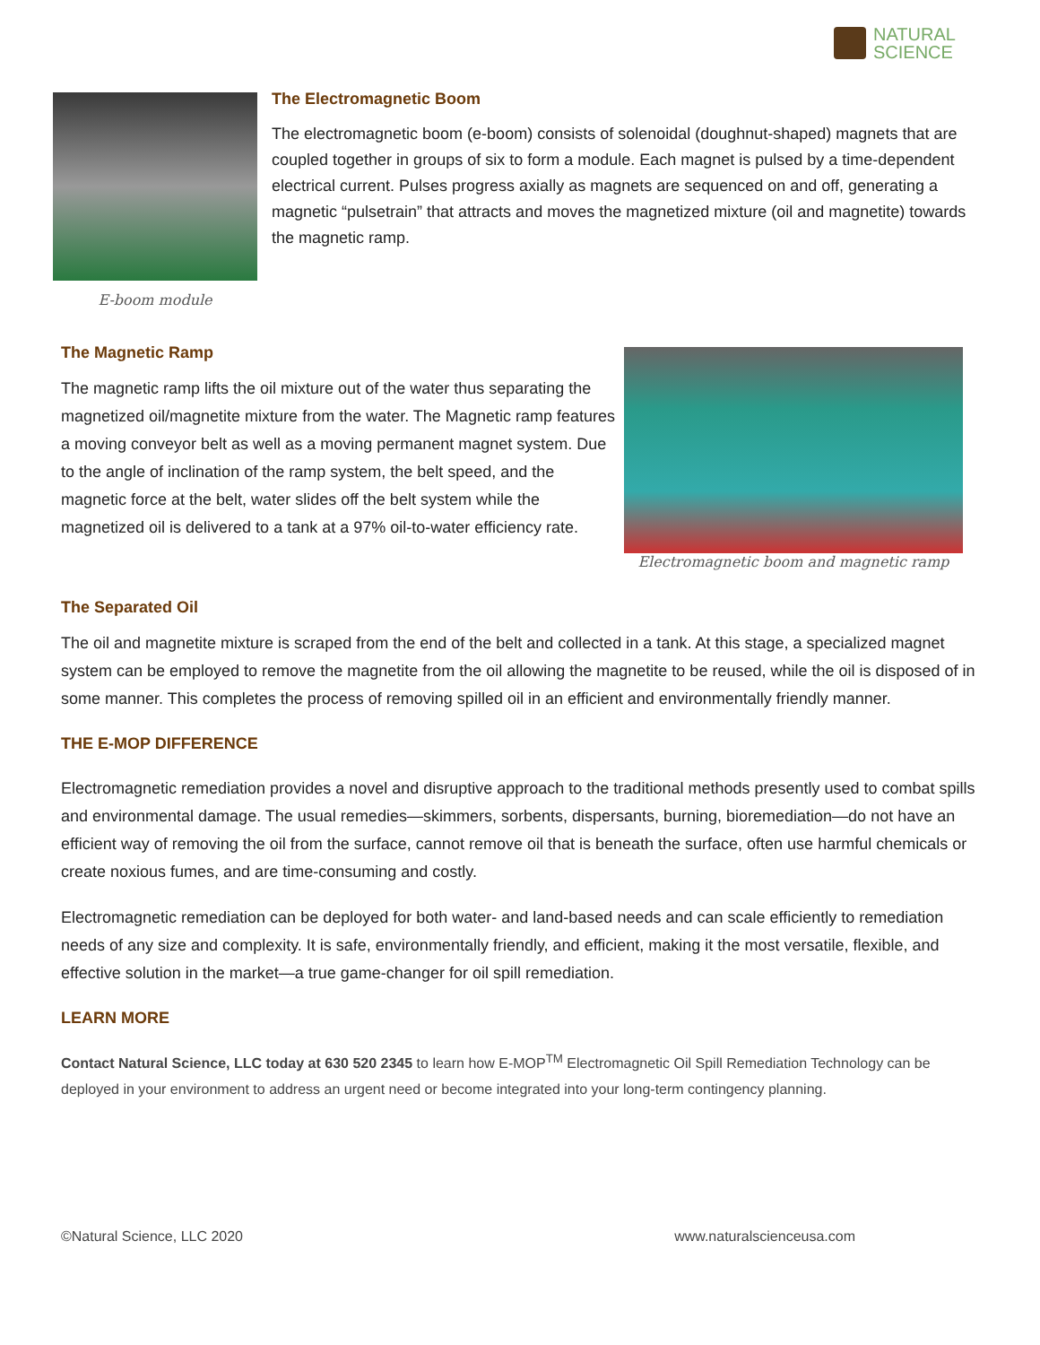NATURAL
SCIENCE
E-boom module
The Electromagnetic Boom
The electromagnetic boom (e-boom) consists of solenoidal (doughnut-shaped) magnets that are coupled together in groups of six to form a module. Each magnet is pulsed by a time-dependent electrical current. Pulses progress axially as magnets are sequenced on and off, generating a magnetic “pulsetrain” that attracts and moves the magnetized mixture (oil and magnetite) towards the magnetic ramp.
The Magnetic Ramp
The magnetic ramp lifts the oil mixture out of the water thus separating the magnetized oil/magnetite mixture from the water. The Magnetic ramp features a moving conveyor belt as well as a moving permanent magnet system. Due to the angle of inclination of the ramp system, the belt speed, and the magnetic force at the belt, water slides off the belt system while the magnetized oil is delivered to a tank at a 97% oil-to-water efficiency rate.
Electromagnetic boom and magnetic ramp
The Separated Oil
The oil and magnetite mixture is scraped from the end of the belt and collected in a tank. At this stage, a specialized magnet system can be employed to remove the magnetite from the oil allowing the magnetite to be reused, while the oil is disposed of in some manner. This completes the process of removing spilled oil in an efficient and environmentally friendly manner.
THE E-MOP DIFFERENCE
Electromagnetic remediation provides a novel and disruptive approach to the traditional methods presently used to combat spills and environmental damage. The usual remedies—skimmers, sorbents, dispersants, burning, bioremediation—do not have an efficient way of removing the oil from the surface, cannot remove oil that is beneath the surface, often use harmful chemicals or create noxious fumes, and are time-consuming and costly.
Electromagnetic remediation can be deployed for both water- and land-based needs and can scale efficiently to remediation needs of any size and complexity. It is safe, environmentally friendly, and efficient, making it the most versatile, flexible, and effective solution in the market—a true game-changer for oil spill remediation.
LEARN MORE
Contact Natural Science, LLC today at 630 520 2345 to learn how E-MOP<sup>TM</sup> Electromagnetic Oil Spill Remediation Technology can be deployed in your environment to address an urgent need or become integrated into your long-term contingency planning.
©Natural Science, LLC 2020 www.naturalscienceusa.com